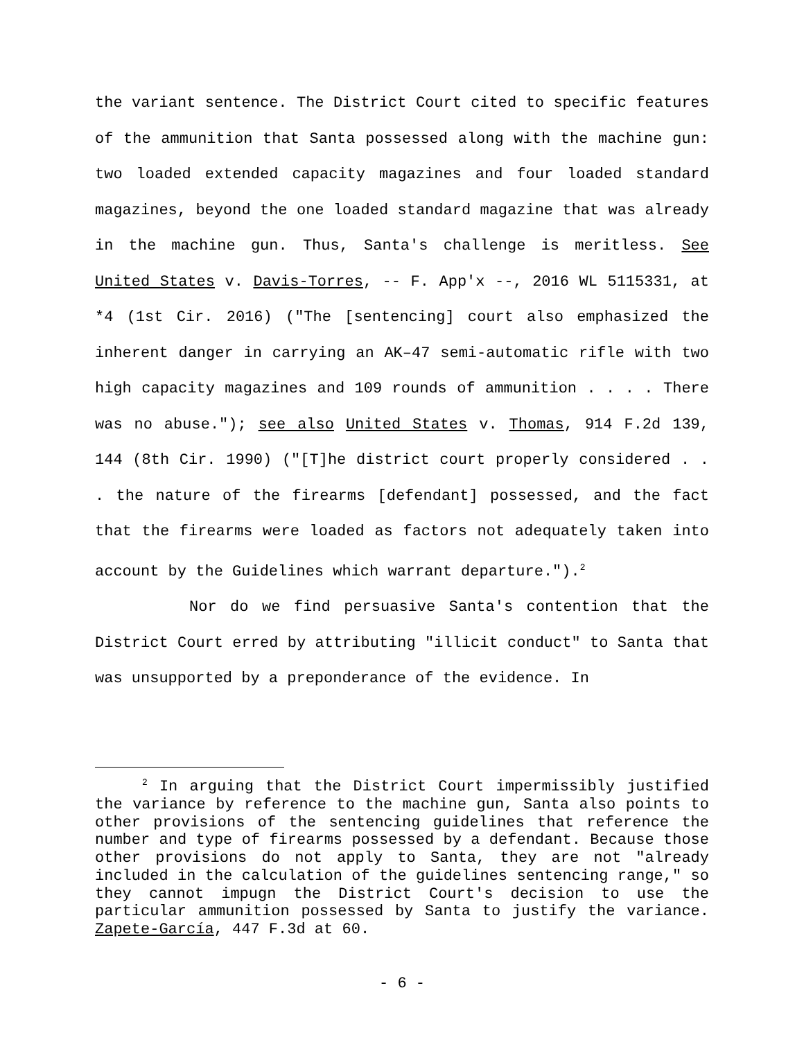the variant sentence. The District Court cited to specific features of the ammunition that Santa possessed along with the machine gun: two loaded extended capacity magazines and four loaded standard magazines, beyond the one loaded standard magazine that was already in the machine gun. Thus, Santa's challenge is meritless. See United States v. Davis-Torres, -- F. App'x --, 2016 WL 5115331, at *4 (1st Cir. 2016) ("The [sentencing] court also emphasized the inherent danger in carrying an AK–47 semi-automatic rifle with two high capacity magazines and 109 rounds of ammunition . . . . There was no abuse."); see also United States v. Thomas, 914 F.2d 139, 144 (8th Cir. 1990) ("[T]he district court properly considered . . . the nature of the firearms [defendant] possessed, and the fact that the firearms were loaded as factors not adequately taken into account by the Guidelines which warrant departure.").<sup>2</sup>
Nor do we find persuasive Santa's contention that the District Court erred by attributing "illicit conduct" to Santa that was unsupported by a preponderance of the evidence. In
<sup>2</sup> In arguing that the District Court impermissibly justified the variance by reference to the machine gun, Santa also points to other provisions of the sentencing guidelines that reference the number and type of firearms possessed by a defendant. Because those other provisions do not apply to Santa, they are not "already included in the calculation of the guidelines sentencing range," so they cannot impugn the District Court's decision to use the particular ammunition possessed by Santa to justify the variance. Zapete-García, 447 F.3d at 60.
- 6 -